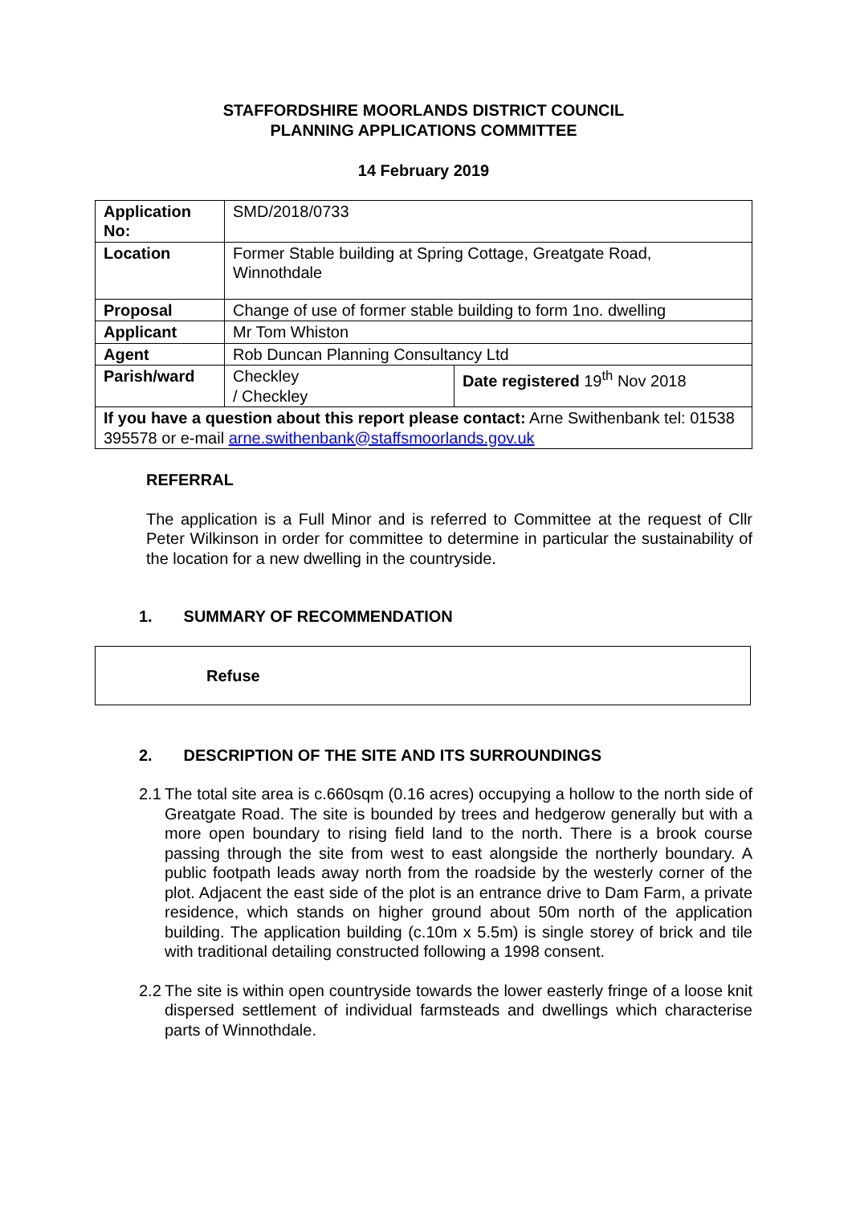STAFFORDSHIRE MOORLANDS DISTRICT COUNCIL
PLANNING APPLICATIONS COMMITTEE
14 February 2019
| Application No: | SMD/2018/0733 | |
| Location | Former Stable building at Spring Cottage, Greatgate Road, Winnothdale | |
| Proposal | Change of use of former stable building to form 1no. dwelling | |
| Applicant | Mr Tom Whiston | |
| Agent | Rob Duncan Planning Consultancy Ltd | |
| Parish/ward | Checkley / Checkley | Date registered 19<sup>th</sup> Nov 2018 |
| If you have a question about this report please contact: Arne Swithenbank tel: 01538 395578 or e-mail arne.swithenbank@staffsmoorlands.gov.uk | | |
REFERRAL
The application is a Full Minor and is referred to Committee at the request of Cllr Peter Wilkinson in order for committee to determine in particular the sustainability of the location for a new dwelling in the countryside.
1. SUMMARY OF RECOMMENDATION
Refuse
2. DESCRIPTION OF THE SITE AND ITS SURROUNDINGS
2.1
The total site area is c.660sqm (0.16 acres) occupying a hollow to the north side of Greatgate Road. The site is bounded by trees and hedgerow generally but with a more open boundary to rising field land to the north. There is a brook course passing through the site from west to east alongside the northerly boundary. A public footpath leads away north from the roadside by the westerly corner of the plot. Adjacent the east side of the plot is an entrance drive to Dam Farm, a private residence, which stands on higher ground about 50m north of the application building. The application building (c.10m x 5.5m) is single storey of brick and tile with traditional detailing constructed following a 1998 consent.
2.2
The site is within open countryside towards the lower easterly fringe of a loose knit dispersed settlement of individual farmsteads and dwellings which characterise parts of Winnothdale.